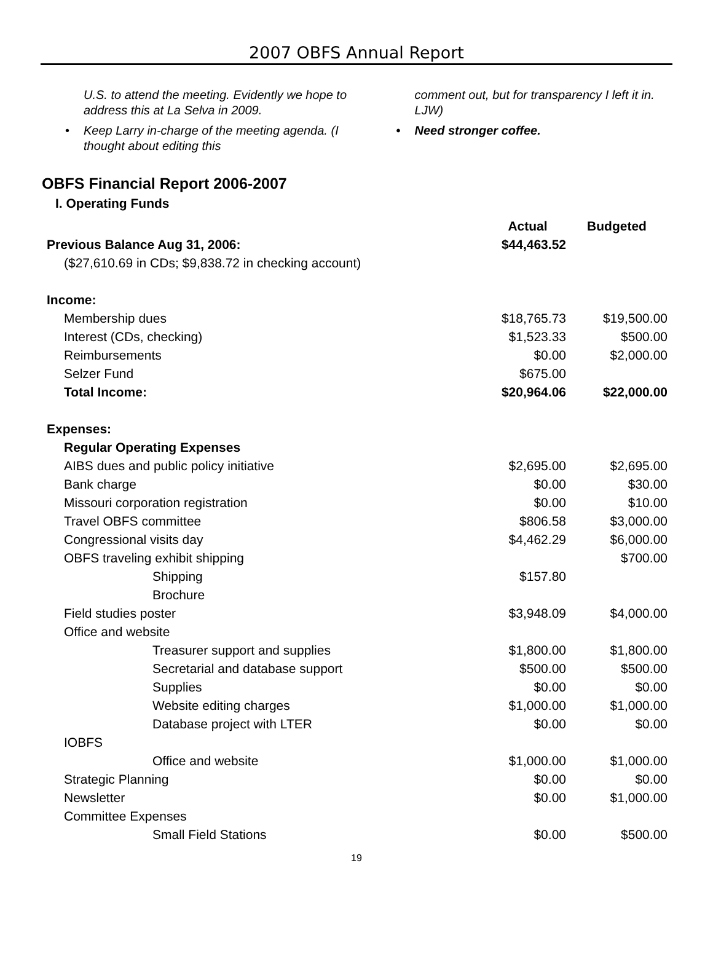2007 OBFS Annual Report
U.S. to attend the meeting. Evidently we hope to address this at La Selva in 2009.
• Keep Larry in-charge of the meeting agenda. (I thought about editing this
comment out, but for transparency I left it in. LJW)
• Need stronger coffee.
OBFS Financial Report 2006-2007
I. Operating Funds
| | Actual | Budgeted |
| --- | --- | --- |
| Previous Balance Aug 31, 2006: | $44,463.52 | |
| ($27,610.69 in CDs; $9,838.72 in checking account) | | |
| Income: | | |
| Membership dues | $18,765.73 | $19,500.00 |
| Interest (CDs, checking) | $1,523.33 | $500.00 |
| Reimbursements | $0.00 | $2,000.00 |
| Selzer Fund | $675.00 | |
| Total Income: | $20,964.06 | $22,000.00 |
| Expenses: | | |
| Regular Operating Expenses | | |
| AIBS dues and public policy initiative | $2,695.00 | $2,695.00 |
| Bank charge | $0.00 | $30.00 |
| Missouri corporation registration | $0.00 | $10.00 |
| Travel OBFS committee | $806.58 | $3,000.00 |
| Congressional visits day | $4,462.29 | $6,000.00 |
| OBFS traveling exhibit shipping | | $700.00 |
| Shipping | $157.80 | |
| Brochure | | |
| Field studies poster | $3,948.09 | $4,000.00 |
| Office and website | | |
| Treasurer support and supplies | $1,800.00 | $1,800.00 |
| Secretarial and database support | $500.00 | $500.00 |
| Supplies | $0.00 | $0.00 |
| Website editing charges | $1,000.00 | $1,000.00 |
| Database project with LTER | $0.00 | $0.00 |
| IOBFS | | |
| Office and website | $1,000.00 | $1,000.00 |
| Strategic Planning | $0.00 | $0.00 |
| Newsletter | $0.00 | $1,000.00 |
| Committee Expenses | | |
| Small Field Stations | $0.00 | $500.00 |
19